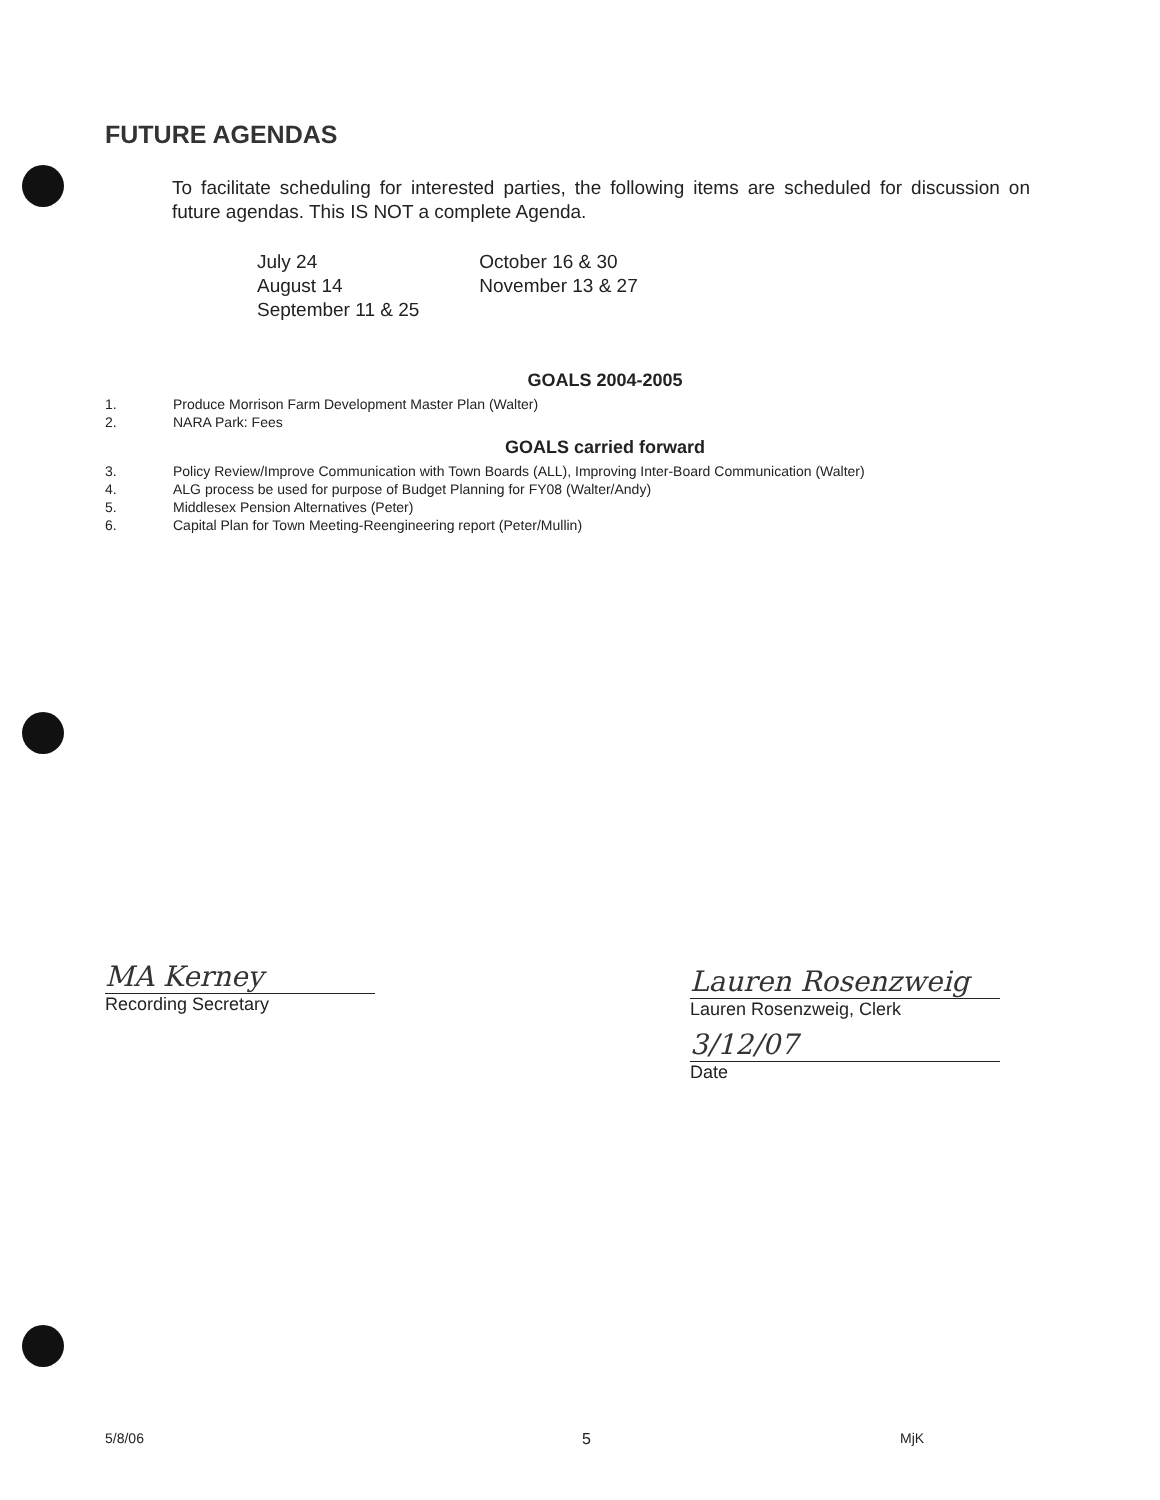FUTURE AGENDAS
To facilitate scheduling for interested parties, the following items are scheduled for discussion on future agendas. This IS NOT a complete Agenda.
July 24
August 14
September 11 & 25
October 16 & 30
November 13 & 27
GOALS 2004-2005
1. Produce Morrison Farm Development Master Plan (Walter)
2. NARA Park: Fees
GOALS carried forward
3. Policy Review/Improve Communication with Town Boards (ALL), Improving Inter-Board Communication (Walter)
4. ALG process be used for purpose of Budget Planning for FY08 (Walter/Andy)
5. Middlesex Pension Alternatives (Peter)
6. Capital Plan for Town Meeting-Reengineering report (Peter/Mullin)
MA Kerney
Recording Secretary
Lauren Rosenzweig
Lauren Rosenzweig, Clerk
3/12/07
Date
5/8/06 5 MjK